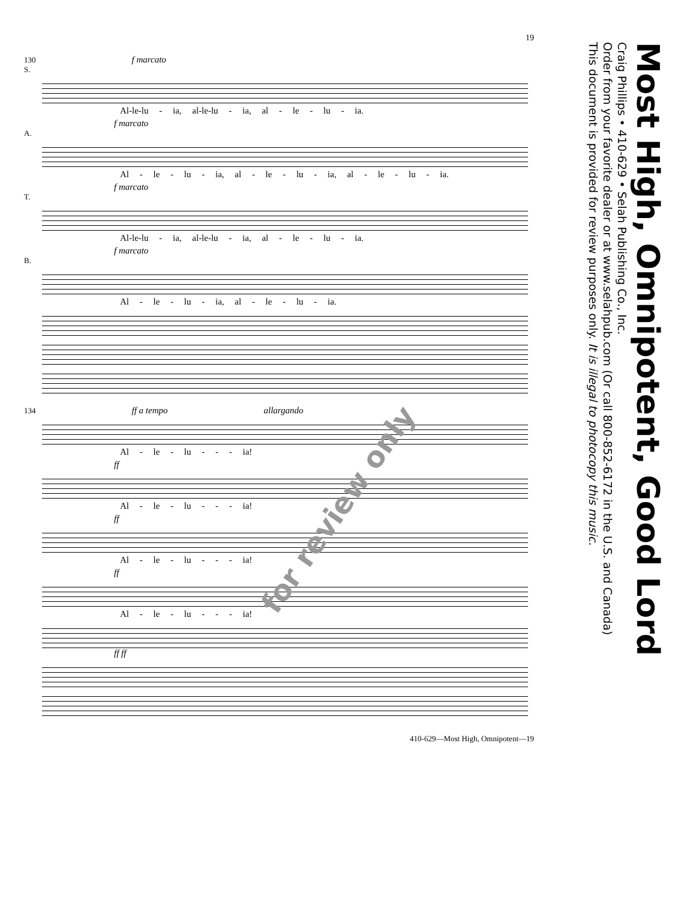19
130 f marcato
S.
Al-le-lu - ia, al-le-lu - ia, al - le - lu - ia.
f marcato
A.
Al - le - lu - ia, al - le - lu - ia, al - le - lu - ia.
f marcato
T.
Al-le-lu - ia, al-le-lu - ia, al - le - lu - ia.
f marcato
B.
Al - le - lu - ia, al - le - lu - ia.
134 ff a tempo allargando
Al - le - lu - - - ia!
ff
Al - le - lu - - - ia!
ff
Al - le - lu - - - ia!
ff
Al - le - lu - - - ia!
ff ff
410-629—Most High, Omnipotent—19
Most High, Omnipotent, Good Lord
Craig Phillips • 410-629 • Selah Publishing Co., Inc.
Order from your favorite dealer or at www.selahpub.com (Or call 800-852-6172 in the U.S. and Canada)
This document is provided for review purposes only. It is illegal to photocopy this music.
for review only